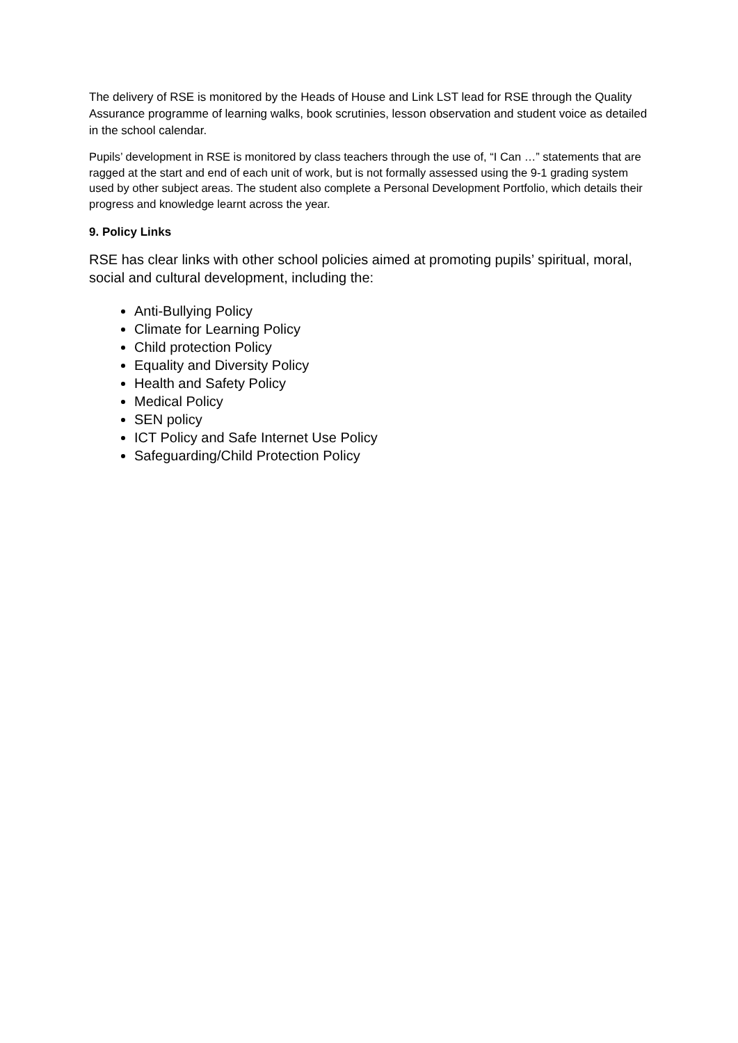The delivery of RSE is monitored by the Heads of House and Link LST lead for RSE through the Quality Assurance programme of learning walks, book scrutinies, lesson observation and student voice as detailed in the school calendar.
Pupils’ development in RSE is monitored by class teachers through the use of, “I Can …” statements that are ragged at the start and end of each unit of work, but is not formally assessed using the 9-1 grading system used by other subject areas. The student also complete a Personal Development Portfolio, which details their progress and knowledge learnt across the year.
9. Policy Links
RSE has clear links with other school policies aimed at promoting pupils’ spiritual, moral, social and cultural development, including the:
Anti-Bullying Policy
Climate for Learning Policy
Child protection Policy
Equality and Diversity Policy
Health and Safety Policy
Medical Policy
SEN policy
ICT Policy and Safe Internet Use Policy
Safeguarding/Child Protection Policy